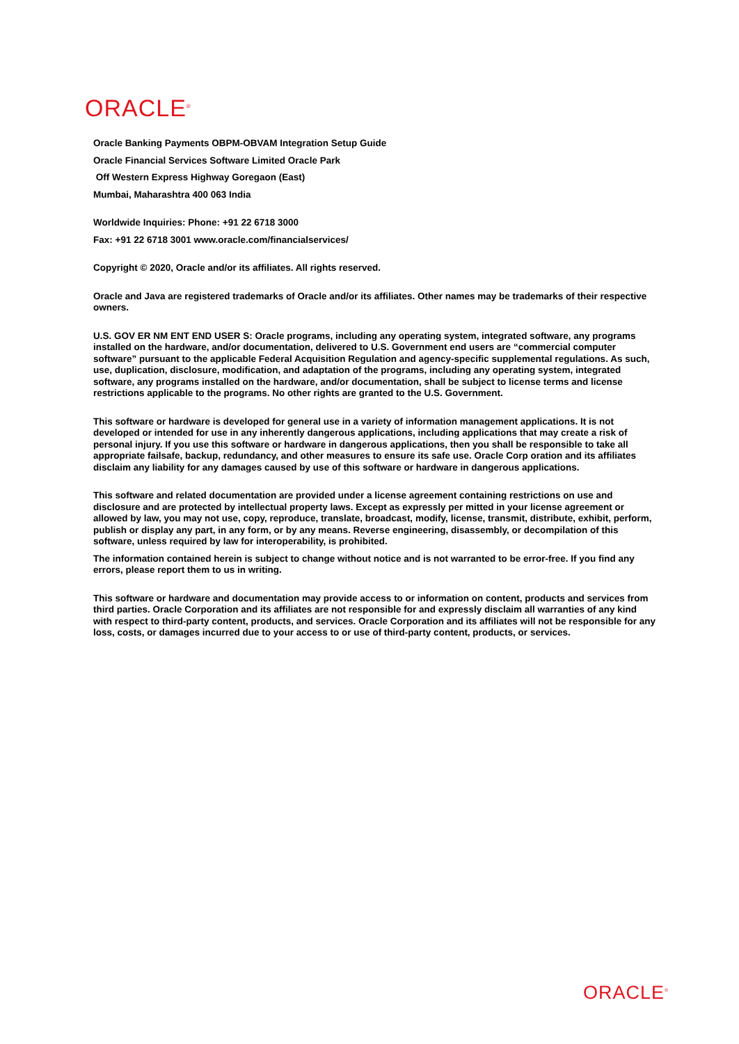ORACLE<sup>®</sup>
Oracle Banking Payments OBPM-OBVAM Integration Setup Guide
Oracle Financial Services Software Limited Oracle Park
Off Western Express Highway Goregaon (East)
Mumbai, Maharashtra 400 063 India
Worldwide Inquiries: Phone: +91 22 6718 3000
Fax: +91 22 6718 3001 www.oracle.com/financialservices/
Copyright © 2020, Oracle and/or its affiliates. All rights reserved.
Oracle and Java are registered trademarks of Oracle and/or its affiliates. Other names may be trademarks of their respective owners.
U.S. GOV ER NM ENT END USER S: Oracle programs, including any operating system, integrated software, any programs installed on the hardware, and/or documentation, delivered to U.S. Government end users are “commercial computer software” pursuant to the applicable Federal Acquisition Regulation and agency-specific supplemental regulations. As such, use, duplication, disclosure, modification, and adaptation of the programs, including any operating system, integrated software, any programs installed on the hardware, and/or documentation, shall be subject to license terms and license restrictions applicable to the programs. No other rights are granted to the U.S. Government.
This software or hardware is developed for general use in a variety of information management applications. It is not developed or intended for use in any inherently dangerous applications, including applications that may create a risk of personal injury. If you use this software or hardware in dangerous applications, then you shall be responsible to take all appropriate failsafe, backup, redundancy, and other measures to ensure its safe use. Oracle Corp oration and its affiliates disclaim any liability for any damages caused by use of this software or hardware in dangerous applications.
This software and related documentation are provided under a license agreement containing restrictions on use and disclosure and are protected by intellectual property laws. Except as expressly per mitted in your license agreement or allowed by law, you may not use, copy, reproduce, translate, broadcast, modify, license, transmit, distribute, exhibit, perform, publish or display any part, in any form, or by any means. Reverse engineering, disassembly, or decompilation of this software, unless required by law for interoperability, is prohibited.
The information contained herein is subject to change without notice and is not warranted to be error-free. If you find any errors, please report them to us in writing.
This software or hardware and documentation may provide access to or information on content, products and services from third parties. Oracle Corporation and its affiliates are not responsible for and expressly disclaim all warranties of any kind with respect to third-party content, products, and services. Oracle Corporation and its affiliates will not be responsible for any loss, costs, or damages incurred due to your access to or use of third-party content, products, or services.
ORACLE<sup>®</sup>